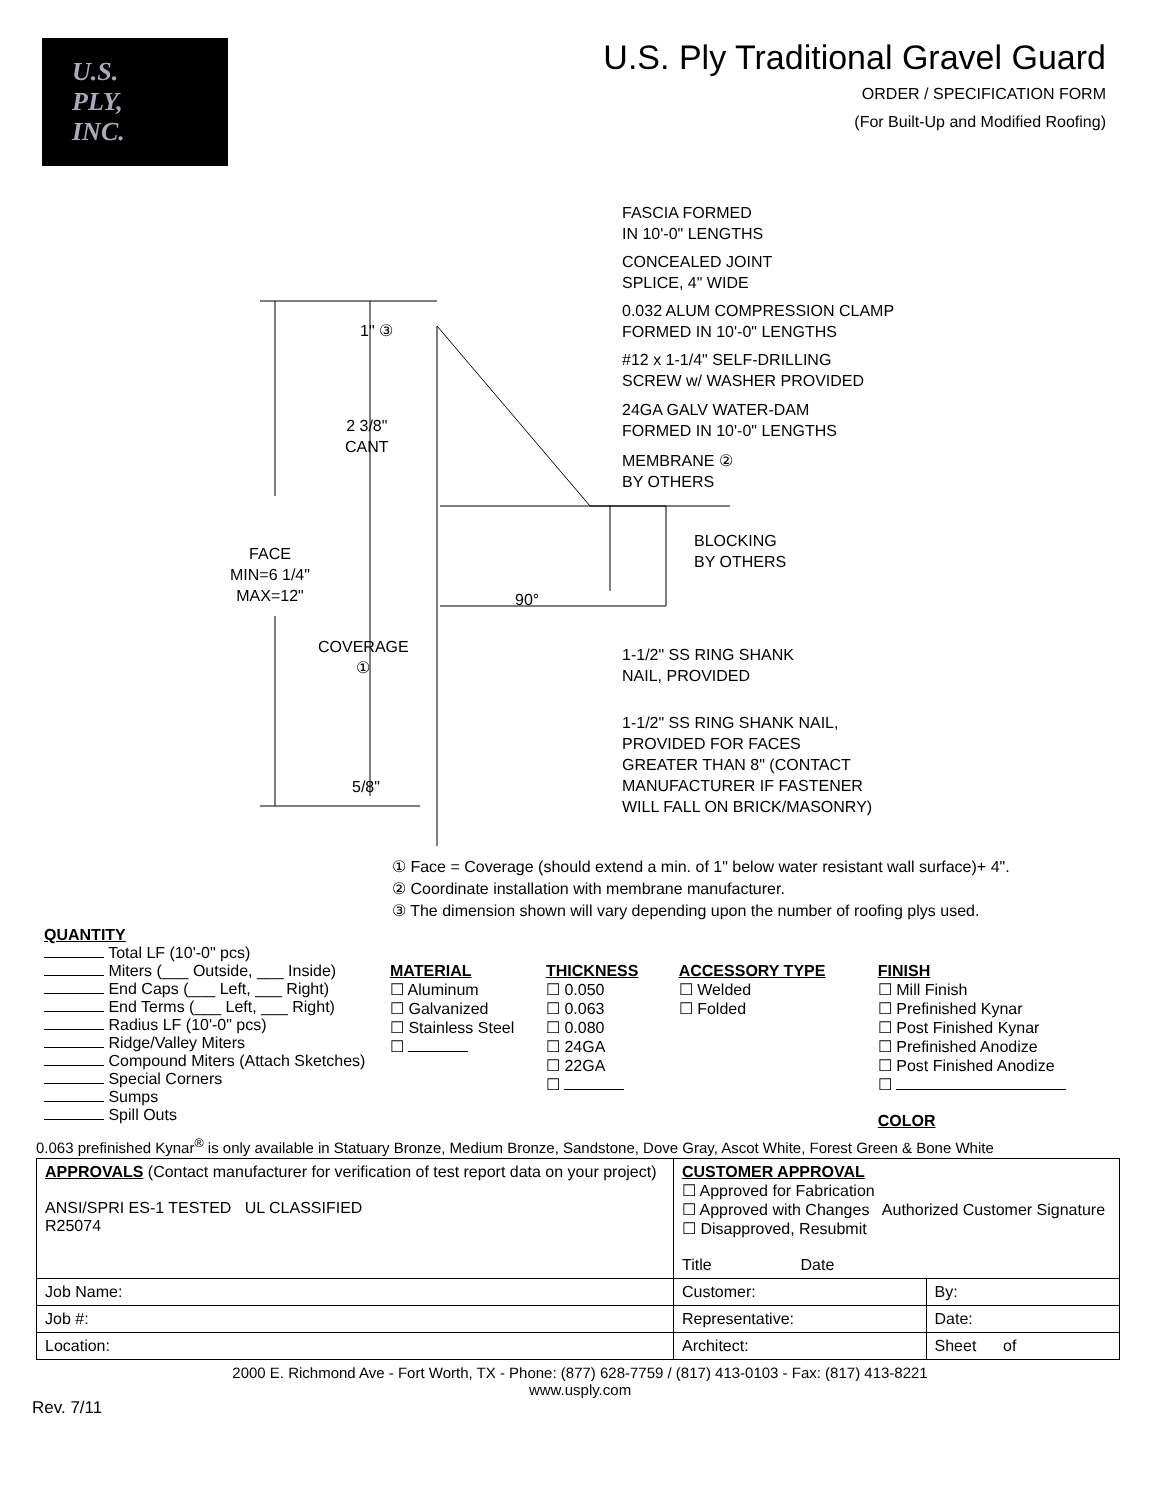U.S.
PLY,
INC.
U.S. Ply Traditional Gravel Guard
ORDER / SPECIFICATION FORM
(For Built-Up and Modified Roofing)
FASCIA FORMED
IN 10'-0" LENGTHS
CONCEALED JOINT
SPLICE, 4" WIDE
0.032 ALUM COMPRESSION CLAMP
FORMED IN 10'-0" LENGTHS
#12 x 1-1/4" SELF-DRILLING
SCREW w/ WASHER PROVIDED
24GA GALV WATER-DAM
FORMED IN 10'-0" LENGTHS
MEMBRANE ②
BY OTHERS
1" ③
2 3/8"
CANT
FACE
MIN=6 1/4"
MAX=12"
BLOCKING
BY OTHERS
90°
COVERAGE
①
1-1/2" SS RING SHANK
NAIL, PROVIDED
1-1/2" SS RING SHANK NAIL,
PROVIDED FOR FACES
GREATER THAN 8" (CONTACT
MANUFACTURER IF FASTENER
WILL FALL ON BRICK/MASONRY)
5/8"
① Face = Coverage (should extend a min. of 1" below water resistant wall surface)+ 4".
② Coordinate installation with membrane manufacturer.
③ The dimension shown will vary depending upon the number of roofing plys used.
| QUANTITY Total LF (10'-0" pcs) Miters (___ Outside, ___ Inside) End Caps (___ Left, ___ Right) End Terms (___ Left, ___ Right) Radius LF (10'-0" pcs) Ridge/Valley Miters Compound Miters (Attach Sketches) Special Corners Sumps Spill Outs | MATERIAL ☐ Aluminum ☐ Galvanized ☐ Stainless Steel ☐ | THICKNESS ☐ 0.050 ☐ 0.063 ☐ 0.080 ☐ 24GA ☐ 22GA ☐ | ACCESSORY TYPE ☐ Welded ☐ Folded | FINISH ☐ Mill Finish ☐ Prefinished Kynar ☐ Post Finished Kynar ☐ Prefinished Anodize ☐ Post Finished Anodize ☐ COLOR |
| 0.063 prefinished Kynar<sup>®</sup> is only available in Statuary Bronze, Medium Bronze, Sandstone, Dove Gray, Ascot White, Forest Green & Bone White | | | | |
| APPROVALS (Contact manufacturer for verification of test report data on your project) ANSI/SPRI ES-1 TESTED UL CLASSIFIED R25074 | CUSTOMER APPROVAL ☐ Approved for Fabrication ☐ Approved with Changes Authorized Customer Signature ☐ Disapproved, Resubmit Title Date | |
| Job Name: | Customer: | By: |
| Job #: | Representative: | Date: |
| Location: | Architect: | Sheet of |
2000 E. Richmond Ave - Fort Worth, TX - Phone: (877) 628-7759 / (817) 413-0103 - Fax: (817) 413-8221
www.usply.com
Rev. 7/11